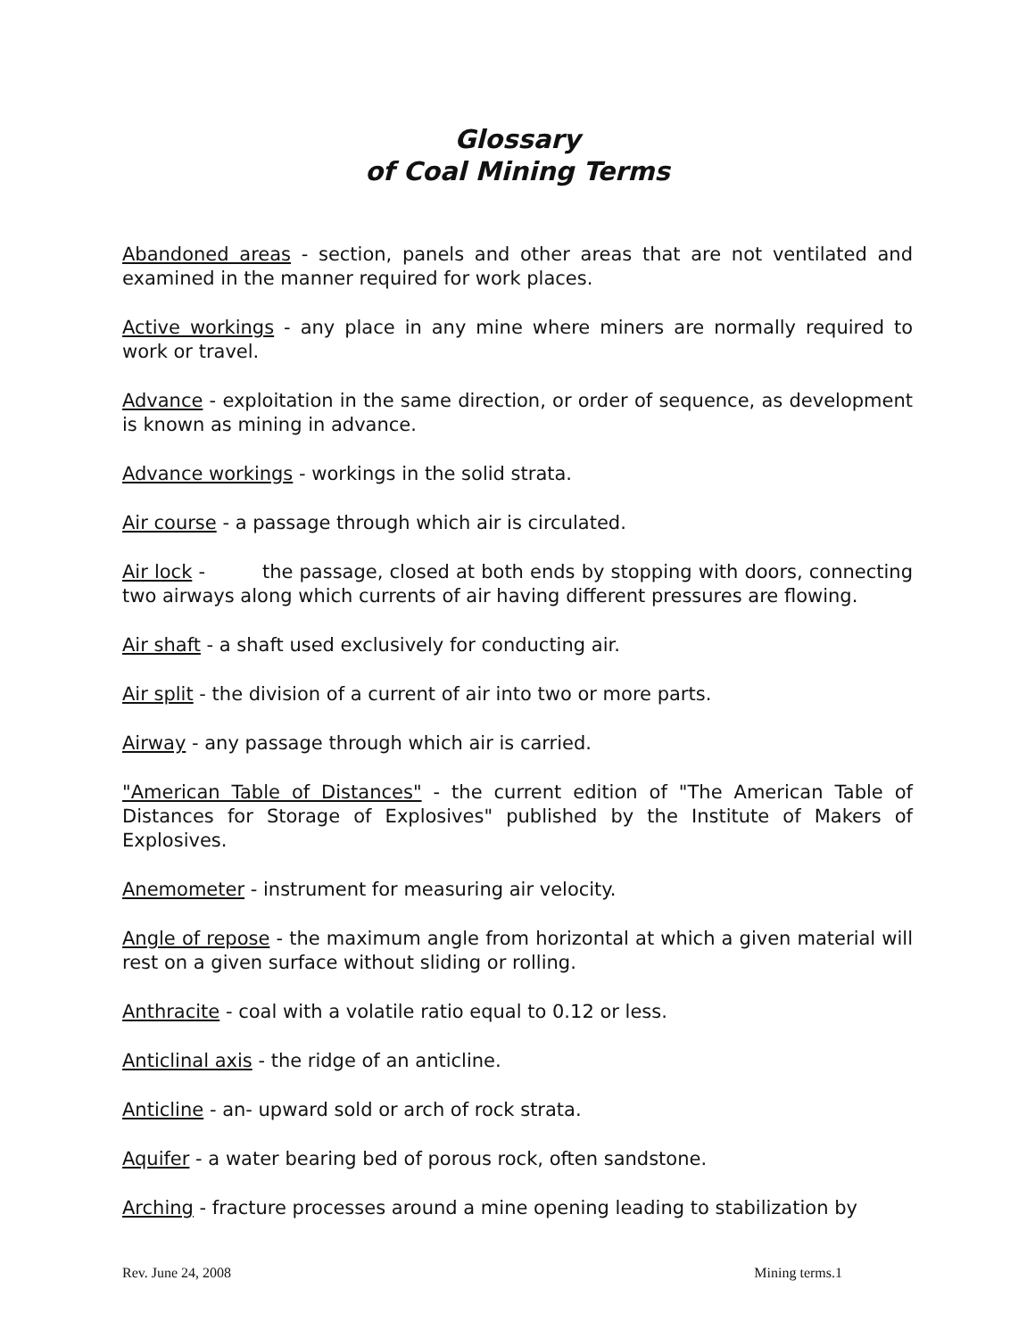Glossary
of Coal Mining Terms
Abandoned areas - section, panels and other areas that are not ventilated and examined in the manner required for work places.
Active workings - any place in any mine where miners are normally required to work or travel.
Advance - exploitation in the same direction, or order of sequence, as development is known as mining in advance.
Advance workings - workings in the solid strata.
Air course - a passage through which air is circulated.
Air lock - the passage, closed at both ends by stopping with doors, connecting two airways along which currents of air having different pressures are flowing.
Air shaft - a shaft used exclusively for conducting air.
Air split - the division of a current of air into two or more parts.
Airway - any passage through which air is carried.
"American Table of Distances" - the current edition of "The American Table of Distances for Storage of Explosives" published by the Institute of Makers of Explosives.
Anemometer - instrument for measuring air velocity.
Angle of repose - the maximum angle from horizontal at which a given material will rest on a given surface without sliding or rolling.
Anthracite - coal with a volatile ratio equal to 0.12 or less.
Anticlinal axis - the ridge of an anticline.
Anticline - an- upward sold or arch of rock strata.
Aquifer - a water bearing bed of porous rock, often sandstone.
Arching - fracture processes around a mine opening leading to stabilization by
Rev. June 24, 2008 Mining terms.1